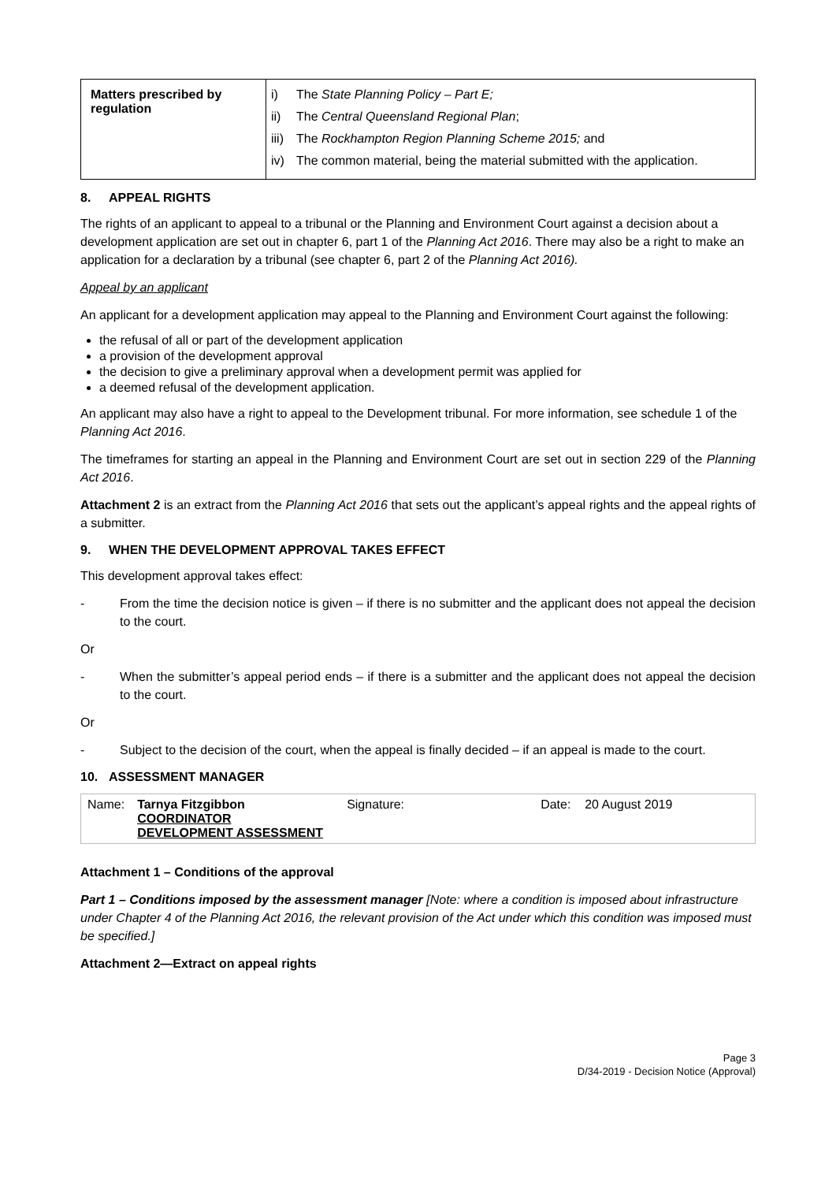| Matters prescribed by regulation | i) The State Planning Policy – Part E; ii) The Central Queensland Regional Plan ; iii) The Rockhampton Region Planning Scheme 2015; and iv) The common material, being the material submitted with the application. |
8. APPEAL RIGHTS
The rights of an applicant to appeal to a tribunal or the Planning and Environment Court against a decision about a development application are set out in chapter 6, part 1 of the Planning Act 2016. There may also be a right to make an application for a declaration by a tribunal (see chapter 6, part 2 of the Planning Act 2016).
Appeal by an applicant
An applicant for a development application may appeal to the Planning and Environment Court against the following:
the refusal of all or part of the development application
a provision of the development approval
the decision to give a preliminary approval when a development permit was applied for
a deemed refusal of the development application.
An applicant may also have a right to appeal to the Development tribunal. For more information, see schedule 1 of the Planning Act 2016.
The timeframes for starting an appeal in the Planning and Environment Court are set out in section 229 of the Planning Act 2016.
Attachment 2 is an extract from the Planning Act 2016 that sets out the applicant’s appeal rights and the appeal rights of a submitter.
9. WHEN THE DEVELOPMENT APPROVAL TAKES EFFECT
This development approval takes effect:
- From the time the decision notice is given – if there is no submitter and the applicant does not appeal the decision to the court.
Or
- When the submitter’s appeal period ends – if there is a submitter and the applicant does not appeal the decision to the court.
Or
- Subject to the decision of the court, when the appeal is finally decided – if an appeal is made to the court.
10. ASSESSMENT MANAGER
| Name: | Tarnya Fitzgibbon COORDINATOR DEVELOPMENT ASSESSMENT | Signature: | Date: | 20 August 2019 |
Attachment 1 – Conditions of the approval
Part 1 – Conditions imposed by the assessment manager [Note: where a condition is imposed about infrastructure under Chapter 4 of the Planning Act 2016, the relevant provision of the Act under which this condition was imposed must be specified.]
Attachment 2—Extract on appeal rights
Page 3
D/34-2019 - Decision Notice (Approval)